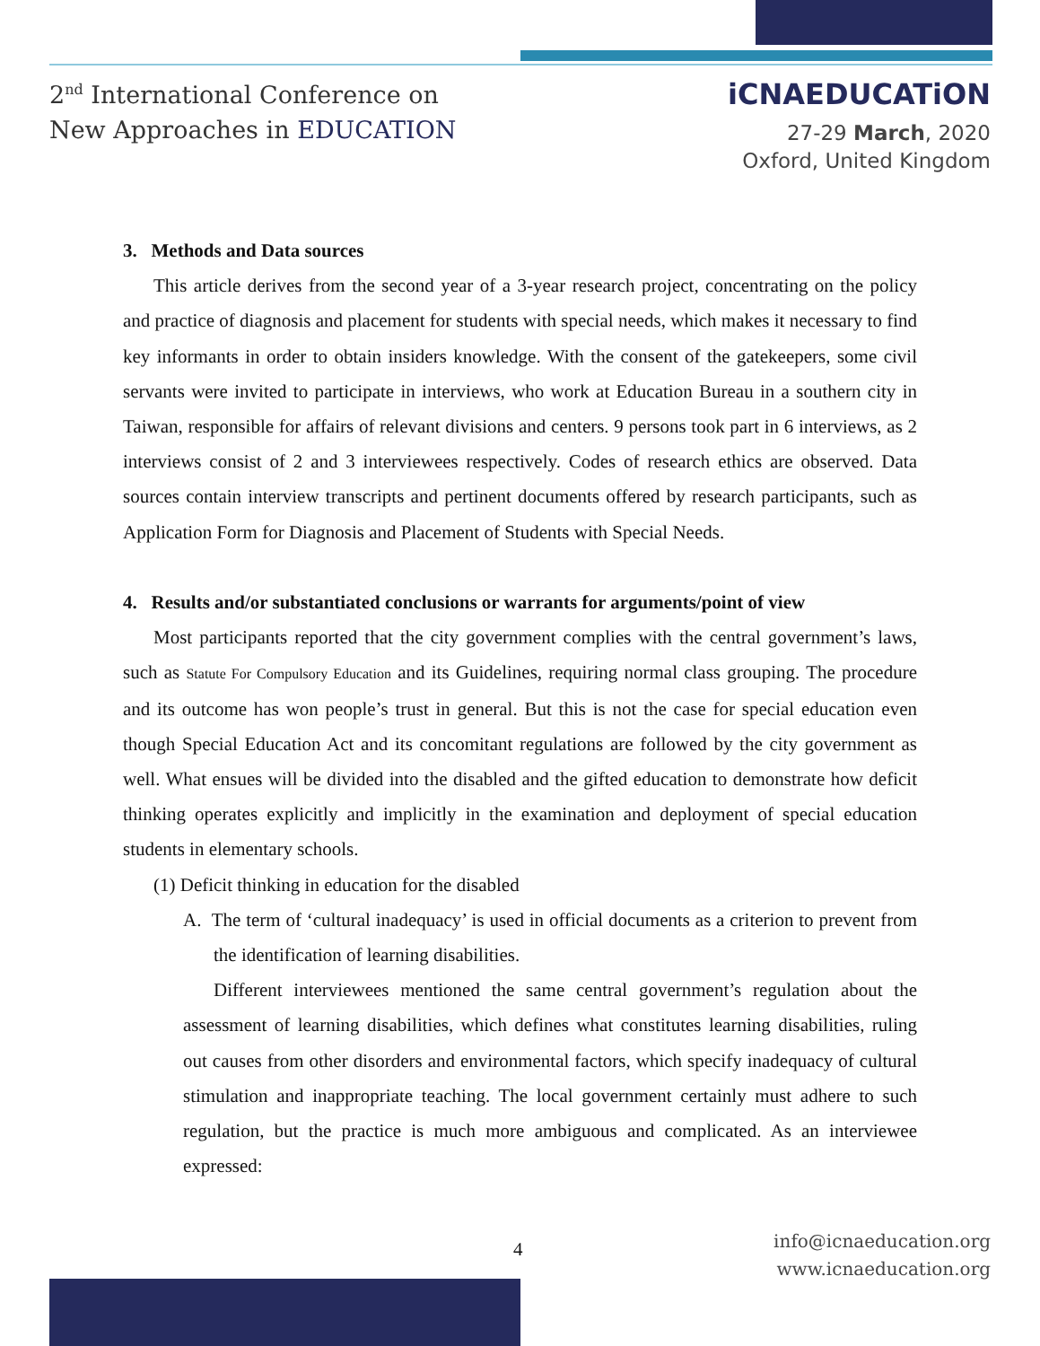2<sup>nd</sup> International Conference on
New Approaches in EDUCATION
iCNAEDUCATiON
27-29 March, 2020
Oxford, United Kingdom
3. Methods and Data sources
This article derives from the second year of a 3-year research project, concentrating on the policy and practice of diagnosis and placement for students with special needs, which makes it necessary to find key informants in order to obtain insiders knowledge. With the consent of the gatekeepers, some civil servants were invited to participate in interviews, who work at Education Bureau in a southern city in Taiwan, responsible for affairs of relevant divisions and centers. 9 persons took part in 6 interviews, as 2 interviews consist of 2 and 3 interviewees respectively. Codes of research ethics are observed. Data sources contain interview transcripts and pertinent documents offered by research participants, such as Application Form for Diagnosis and Placement of Students with Special Needs.
4. Results and/or substantiated conclusions or warrants for arguments/point of view
Most participants reported that the city government complies with the central government’s laws, such as Statute For Compulsory Education and its Guidelines, requiring normal class grouping. The procedure and its outcome has won people’s trust in general. But this is not the case for special education even though Special Education Act and its concomitant regulations are followed by the city government as well. What ensues will be divided into the disabled and the gifted education to demonstrate how deficit thinking operates explicitly and implicitly in the examination and deployment of special education students in elementary schools.
(1) Deficit thinking in education for the disabled
A. The term of ‘cultural inadequacy’ is used in official documents as a criterion to prevent from the identification of learning disabilities.
Different interviewees mentioned the same central government’s regulation about the assessment of learning disabilities, which defines what constitutes learning disabilities, ruling out causes from other disorders and environmental factors, which specify inadequacy of cultural stimulation and inappropriate teaching. The local government certainly must adhere to such regulation, but the practice is much more ambiguous and complicated. As an interviewee expressed:
4
info@icnaeducation.org
www.icnaeducation.org